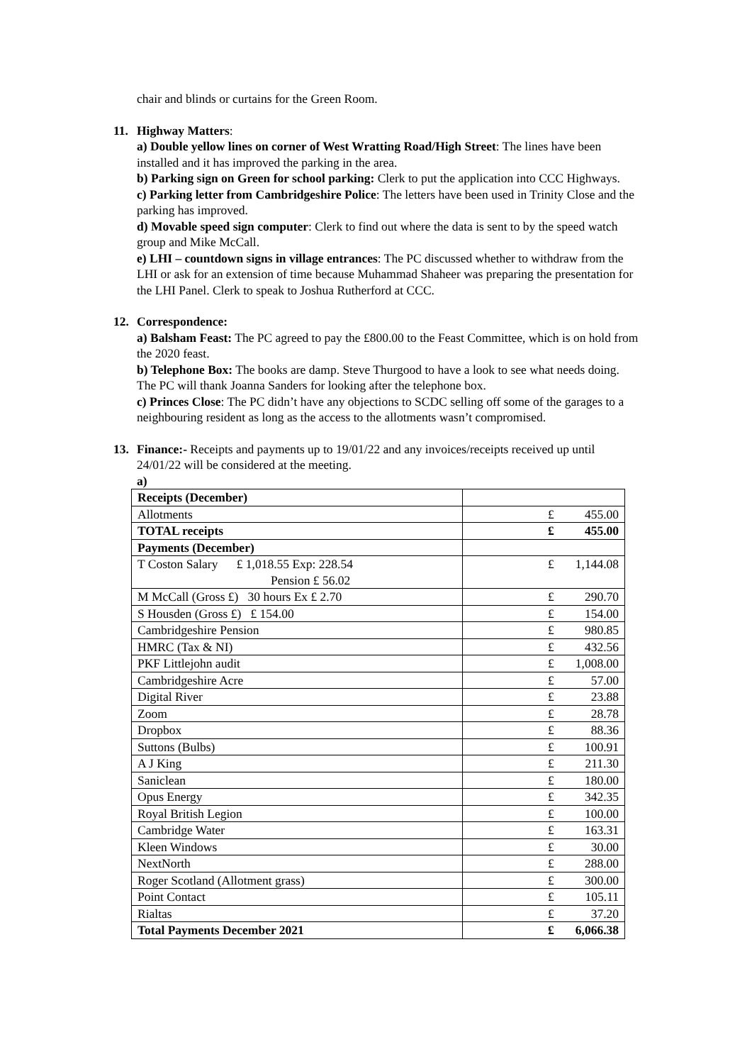chair and blinds or curtains for the Green Room.
11. Highway Matters:
a) Double yellow lines on corner of West Wratting Road/High Street: The lines have been installed and it has improved the parking in the area.
b) Parking sign on Green for school parking: Clerk to put the application into CCC Highways.
c) Parking letter from Cambridgeshire Police: The letters have been used in Trinity Close and the parking has improved.
d) Movable speed sign computer: Clerk to find out where the data is sent to by the speed watch group and Mike McCall.
e) LHI – countdown signs in village entrances: The PC discussed whether to withdraw from the LHI or ask for an extension of time because Muhammad Shaheer was preparing the presentation for the LHI Panel. Clerk to speak to Joshua Rutherford at CCC.
12. Correspondence:
a) Balsham Feast: The PC agreed to pay the £800.00 to the Feast Committee, which is on hold from the 2020 feast.
b) Telephone Box: The books are damp. Steve Thurgood to have a look to see what needs doing. The PC will thank Joanna Sanders for looking after the telephone box.
c) Princes Close: The PC didn’t have any objections to SCDC selling off some of the garages to a neighbouring resident as long as the access to the allotments wasn’t compromised.
13. Finance:- Receipts and payments up to 19/01/22 and any invoices/receipts received up until 24/01/22 will be considered at the meeting.
a)
| Receipts (December) | |
| Allotments | £ 455.00 |
| TOTAL receipts | £ 455.00 |
| Payments (December) | |
| T Coston Salary £ 1,018.55 Exp: 228.54 Pension £ 56.02 | £ 1,144.08 |
| M McCall (Gross £) 30 hours Ex £ 2.70 | £ 290.70 |
| S Housden (Gross £) £ 154.00 | £ 154.00 |
| Cambridgeshire Pension | £ 980.85 |
| HMRC (Tax & NI) | £ 432.56 |
| PKF Littlejohn audit | £ 1,008.00 |
| Cambridgeshire Acre | £ 57.00 |
| Digital River | £ 23.88 |
| Zoom | £ 28.78 |
| Dropbox | £ 88.36 |
| Suttons (Bulbs) | £ 100.91 |
| A J King | £ 211.30 |
| Saniclean | £ 180.00 |
| Opus Energy | £ 342.35 |
| Royal British Legion | £ 100.00 |
| Cambridge Water | £ 163.31 |
| Kleen Windows | £ 30.00 |
| NextNorth | £ 288.00 |
| Roger Scotland (Allotment grass) | £ 300.00 |
| Point Contact | £ 105.11 |
| Rialtas | £ 37.20 |
| Total Payments December 2021 | £ 6,066.38 |